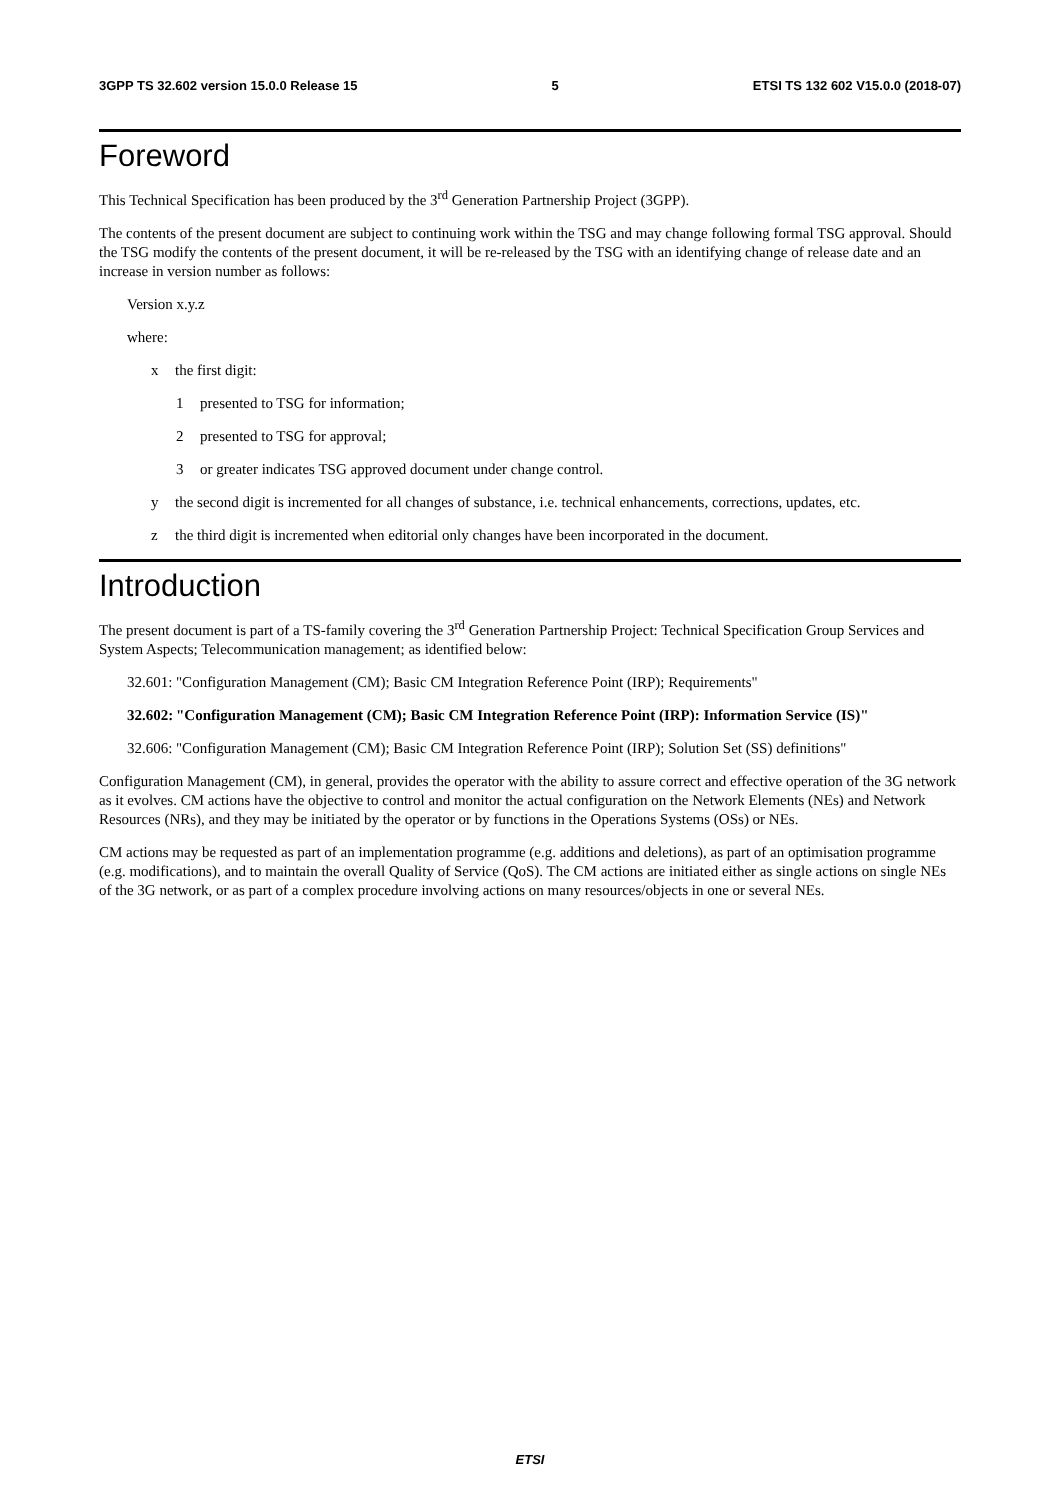3GPP TS 32.602 version 15.0.0 Release 15 5 ETSI TS 132 602 V15.0.0 (2018-07)
Foreword
This Technical Specification has been produced by the 3<sup>rd</sup> Generation Partnership Project (3GPP).
The contents of the present document are subject to continuing work within the TSG and may change following formal TSG approval. Should the TSG modify the contents of the present document, it will be re-released by the TSG with an identifying change of release date and an increase in version number as follows:
Version x.y.z
where:
x the first digit:
1 presented to TSG for information;
2 presented to TSG for approval;
3 or greater indicates TSG approved document under change control.
y the second digit is incremented for all changes of substance, i.e. technical enhancements, corrections, updates, etc.
z the third digit is incremented when editorial only changes have been incorporated in the document.
Introduction
The present document is part of a TS-family covering the 3<sup>rd</sup> Generation Partnership Project: Technical Specification Group Services and System Aspects; Telecommunication management; as identified below:
32.601: "Configuration Management (CM); Basic CM Integration Reference Point (IRP); Requirements"
32.602: "Configuration Management (CM); Basic CM Integration Reference Point (IRP): Information Service (IS)"
32.606: "Configuration Management (CM); Basic CM Integration Reference Point (IRP); Solution Set (SS) definitions"
Configuration Management (CM), in general, provides the operator with the ability to assure correct and effective operation of the 3G network as it evolves. CM actions have the objective to control and monitor the actual configuration on the Network Elements (NEs) and Network Resources (NRs), and they may be initiated by the operator or by functions in the Operations Systems (OSs) or NEs.
CM actions may be requested as part of an implementation programme (e.g. additions and deletions), as part of an optimisation programme (e.g. modifications), and to maintain the overall Quality of Service (QoS). The CM actions are initiated either as single actions on single NEs of the 3G network, or as part of a complex procedure involving actions on many resources/objects in one or several NEs.
ETSI